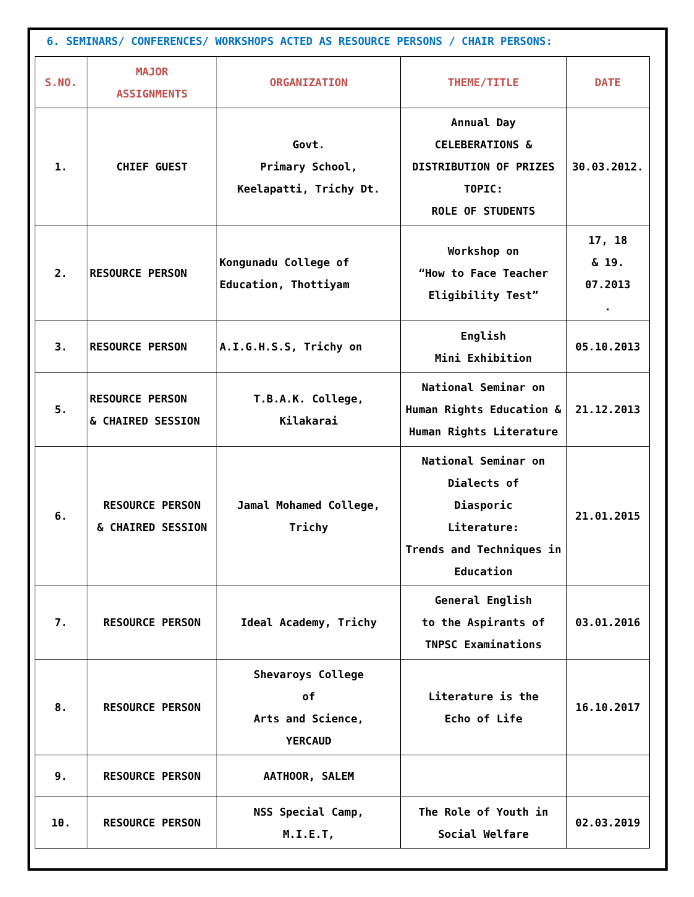6. SEMINARS/ CONFERENCES/ WORKSHOPS ACTED AS RESOURCE PERSONS / CHAIR PERSONS:
| S.NO. | MAJOR ASSIGNMENTS | ORGANIZATION | THEME/TITLE | DATE |
| --- | --- | --- | --- | --- |
| 1. | CHIEF GUEST | Govt. Primary School, Keelapatti, Trichy Dt. | Annual Day CELEBERATIONS & DISTRIBUTION OF PRIZES TOPIC: ROLE OF STUDENTS | 30.03.2012. |
| 2. | RESOURCE PERSON | Kongunadu College of Education, Thottiyam | Workshop on “How to Face Teacher Eligibility Test” | 17, 18 & 19. 07.2013 . |
| 3. | RESOURCE PERSON | A.I.G.H.S.S, Trichy on | English Mini Exhibition | 05.10.2013 |
| 5. | RESOURCE PERSON & CHAIRED SESSION | T.B.A.K. College, Kilakarai | National Seminar on Human Rights Education & Human Rights Literature | 21.12.2013 |
| 6. | RESOURCE PERSON & CHAIRED SESSION | Jamal Mohamed College, Trichy | National Seminar on Dialects of Diasporic Literature: Trends and Techniques in Education | 21.01.2015 |
| 7. | RESOURCE PERSON | Ideal Academy, Trichy | General English to the Aspirants of TNPSC Examinations | 03.01.2016 |
| 8. | RESOURCE PERSON | Shevaroys College of Arts and Science, YERCAUD | Literature is the Echo of Life | 16.10.2017 |
| 9. | RESOURCE PERSON | AATHOOR, SALEM | | |
| 10. | RESOURCE PERSON | NSS Special Camp, M.I.E.T, | The Role of Youth in Social Welfare | 02.03.2019 |